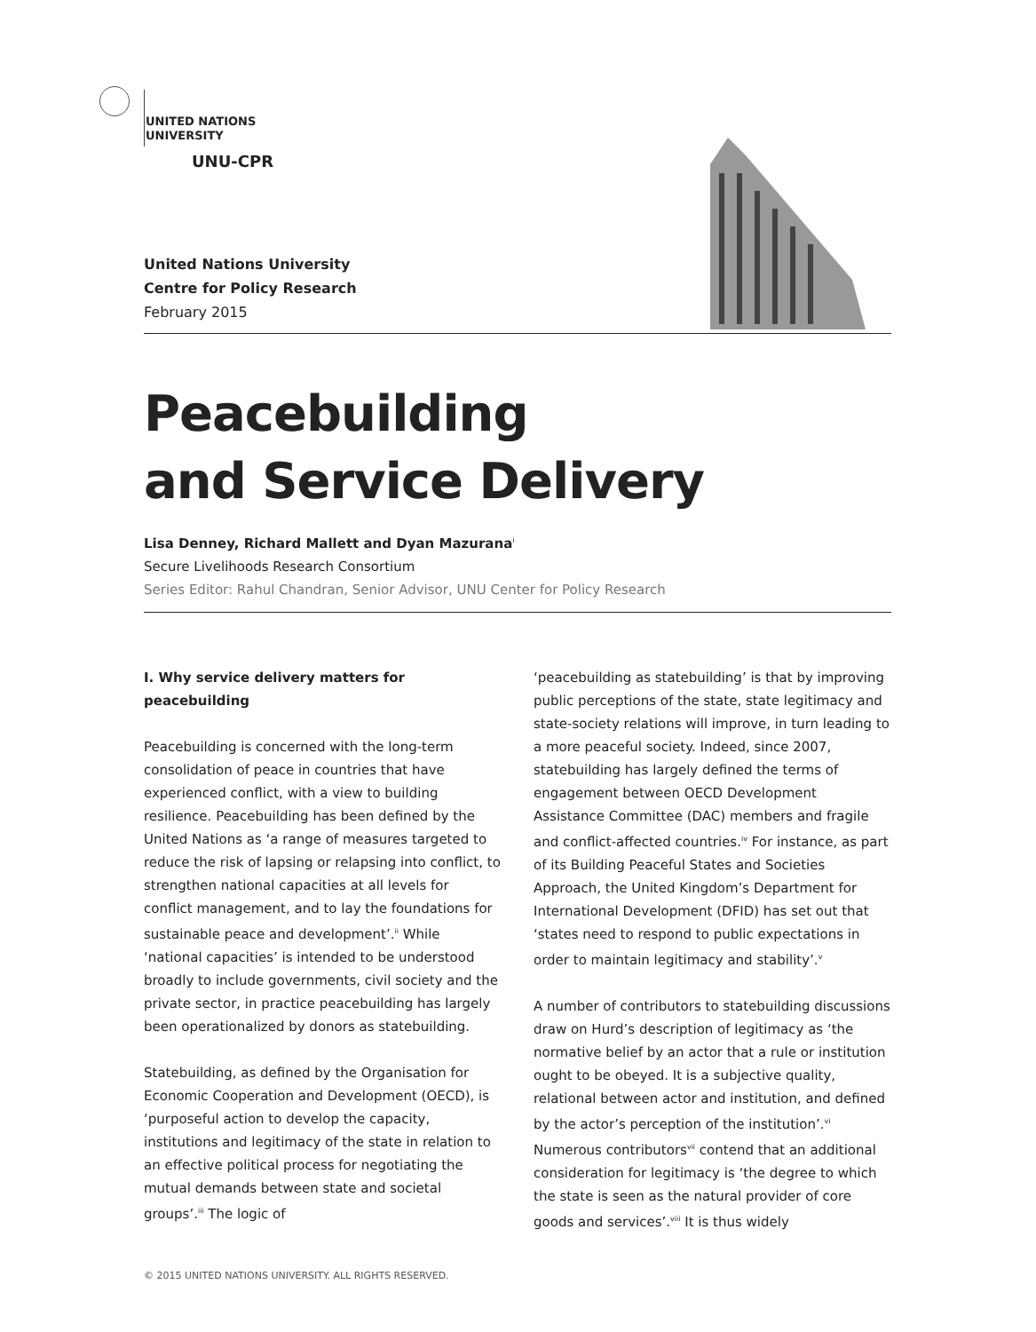UNITED NATIONS
UNIVERSITY
UNU-CPR
United Nations University
Centre for Policy Research
February 2015
Peacebuilding
and Service Delivery
Lisa Denney, Richard Mallett and Dyan Mazurana<sup>i</sup>
Secure Livelihoods Research Consortium
Series Editor: Rahul Chandran, Senior Advisor, UNU Center for Policy Research
I. Why service delivery matters for peacebuilding
Peacebuilding is concerned with the long-term consolidation of peace in countries that have experienced conflict, with a view to building resilience. Peacebuilding has been defined by the United Nations as ‘a range of measures targeted to reduce the risk of lapsing or relapsing into conflict, to strengthen national capacities at all levels for conflict management, and to lay the foundations for sustainable peace and development’.<sup>ii</sup> While ‘national capacities’ is intended to be understood broadly to include governments, civil society and the private sector, in practice peacebuilding has largely been operationalized by donors as statebuilding.
Statebuilding, as defined by the Organisation for Economic Cooperation and Development (OECD), is ‘purposeful action to develop the capacity, institutions and legitimacy of the state in relation to an effective political process for negotiating the mutual demands between state and societal groups’.<sup>iii</sup> The logic of
‘peacebuilding as statebuilding’ is that by improving public perceptions of the state, state legitimacy and state-society relations will improve, in turn leading to a more peaceful society. Indeed, since 2007, statebuilding has largely defined the terms of engagement between OECD Development Assistance Committee (DAC) members and fragile and conflict-affected countries.<sup>iv</sup> For instance, as part of its Building Peaceful States and Societies Approach, the United Kingdom’s Department for International Development (DFID) has set out that ‘states need to respond to public expectations in order to maintain legitimacy and stability’.<sup>v</sup>
A number of contributors to statebuilding discussions draw on Hurd’s description of legitimacy as ‘the normative belief by an actor that a rule or institution ought to be obeyed. It is a subjective quality, relational between actor and institution, and defined by the actor’s perception of the institution’.<sup>vi</sup> Numerous contributors<sup>vii</sup> contend that an additional consideration for legitimacy is ‘the degree to which the state is seen as the natural provider of core goods and services’.<sup>viii</sup> It is thus widely
© 2015 UNITED NATIONS UNIVERSITY. ALL RIGHTS RESERVED.